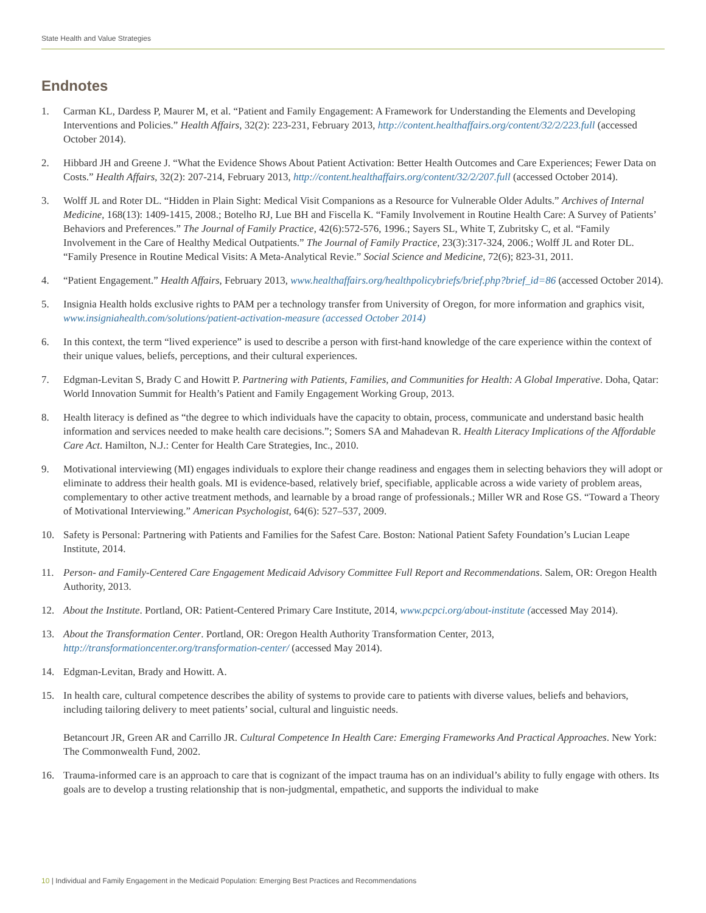State Health and Value Strategies
Endnotes
1. Carman KL, Dardess P, Maurer M, et al. “Patient and Family Engagement: A Framework for Understanding the Elements and Developing Interventions and Policies.” Health Affairs, 32(2): 223-231, February 2013, http://content.healthaffairs.org/content/32/2/223.full (accessed October 2014).
2. Hibbard JH and Greene J. “What the Evidence Shows About Patient Activation: Better Health Outcomes and Care Experiences; Fewer Data on Costs.” Health Affairs, 32(2): 207-214, February 2013, http://content.healthaffairs.org/content/32/2/207.full (accessed October 2014).
3. Wolff JL and Roter DL. “Hidden in Plain Sight: Medical Visit Companions as a Resource for Vulnerable Older Adults.” Archives of Internal Medicine, 168(13): 1409-1415, 2008.; Botelho RJ, Lue BH and Fiscella K. “Family Involvement in Routine Health Care: A Survey of Patients’ Behaviors and Preferences.” The Journal of Family Practice, 42(6):572-576, 1996.; Sayers SL, White T, Zubritsky C, et al. “Family Involvement in the Care of Healthy Medical Outpatients.” The Journal of Family Practice, 23(3):317-324, 2006.; Wolff JL and Roter DL. “Family Presence in Routine Medical Visits: A Meta-Analytical Revie.” Social Science and Medicine, 72(6); 823-31, 2011.
4. “Patient Engagement.” Health Affairs, February 2013, www.healthaffairs.org/healthpolicybriefs/brief.php?brief_id=86 (accessed October 2014).
5. Insignia Health holds exclusive rights to PAM per a technology transfer from University of Oregon, for more information and graphics visit, www.insigniahealth.com/solutions/patient-activation-measure (accessed October 2014)
6. In this context, the term “lived experience” is used to describe a person with first-hand knowledge of the care experience within the context of their unique values, beliefs, perceptions, and their cultural experiences.
7. Edgman-Levitan S, Brady C and Howitt P. Partnering with Patients, Families, and Communities for Health: A Global Imperative. Doha, Qatar: World Innovation Summit for Health’s Patient and Family Engagement Working Group, 2013.
8. Health literacy is defined as “the degree to which individuals have the capacity to obtain, process, communicate and understand basic health information and services needed to make health care decisions.”; Somers SA and Mahadevan R. Health Literacy Implications of the Affordable Care Act. Hamilton, N.J.: Center for Health Care Strategies, Inc., 2010.
9. Motivational interviewing (MI) engages individuals to explore their change readiness and engages them in selecting behaviors they will adopt or eliminate to address their health goals. MI is evidence-based, relatively brief, specifiable, applicable across a wide variety of problem areas, complementary to other active treatment methods, and learnable by a broad range of professionals.; Miller WR and Rose GS. “Toward a Theory of Motivational Interviewing.” American Psychologist, 64(6): 527–537, 2009.
10. Safety is Personal: Partnering with Patients and Families for the Safest Care. Boston: National Patient Safety Foundation’s Lucian Leape Institute, 2014.
11. Person- and Family-Centered Care Engagement Medicaid Advisory Committee Full Report and Recommendations. Salem, OR: Oregon Health Authority, 2013.
12. About the Institute. Portland, OR: Patient-Centered Primary Care Institute, 2014, www.pcpci.org/about-institute (accessed May 2014).
13. About the Transformation Center. Portland, OR: Oregon Health Authority Transformation Center, 2013, http://transformationcenter.org/transformation-center/ (accessed May 2014).
14. Edgman-Levitan, Brady and Howitt. A.
15. In health care, cultural competence describes the ability of systems to provide care to patients with diverse values, beliefs and behaviors, including tailoring delivery to meet patients’ social, cultural and linguistic needs.
Betancourt JR, Green AR and Carrillo JR. Cultural Competence In Health Care: Emerging Frameworks And Practical Approaches. New York: The Commonwealth Fund, 2002.
16. Trauma-informed care is an approach to care that is cognizant of the impact trauma has on an individual’s ability to fully engage with others. Its goals are to develop a trusting relationship that is non-judgmental, empathetic, and supports the individual to make
10 | Individual and Family Engagement in the Medicaid Population: Emerging Best Practices and Recommendations